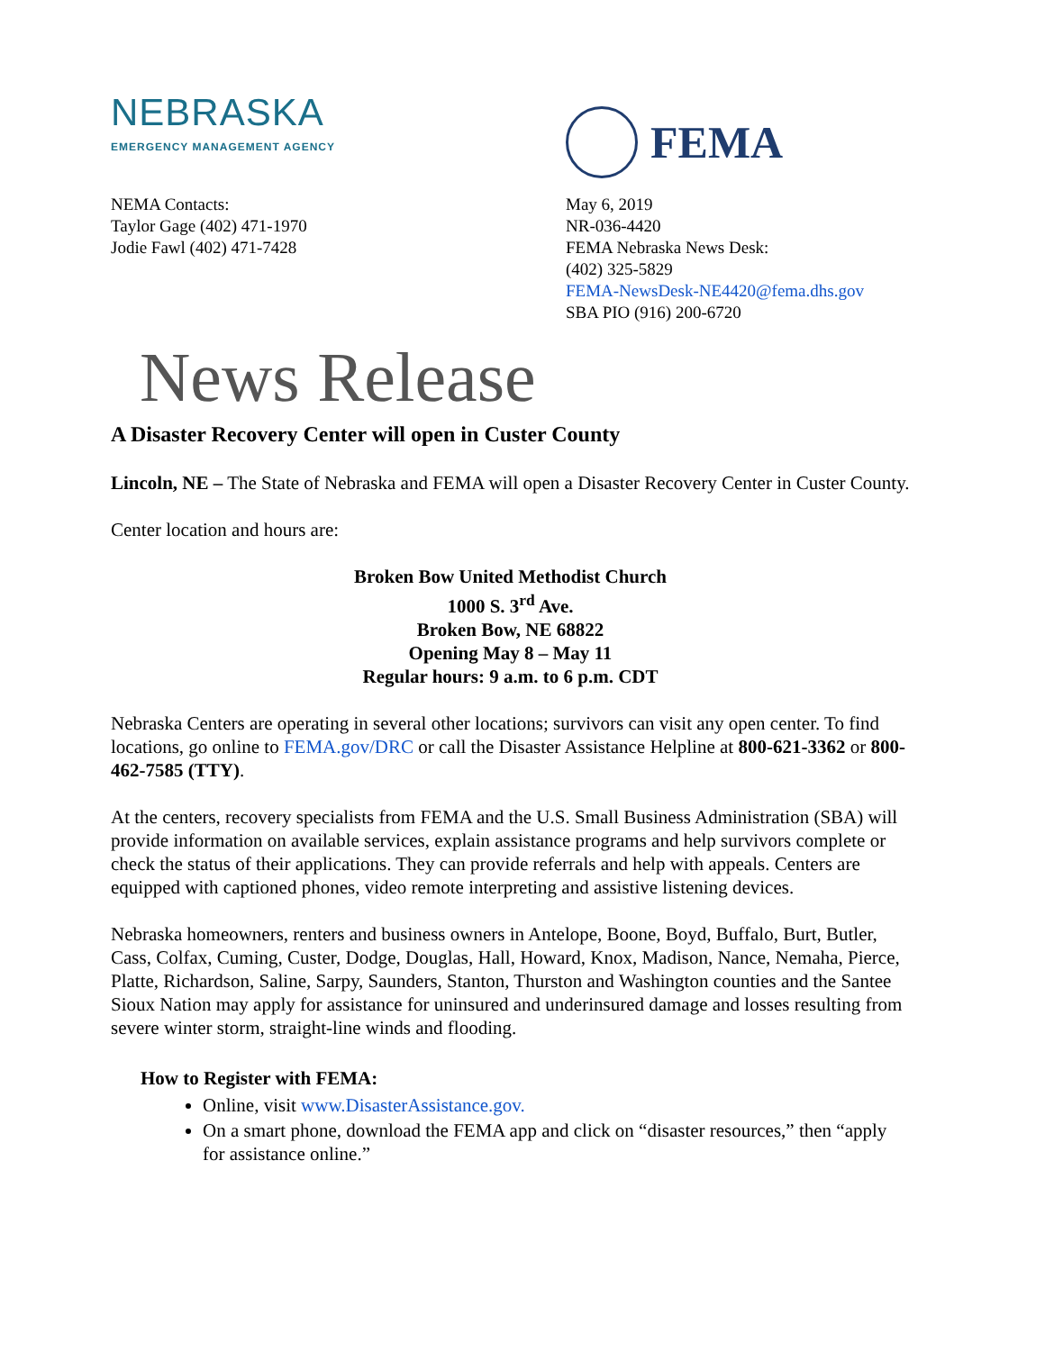NEBRASKA
EMERGENCY MANAGEMENT AGENCY
FEMA
NEMA Contacts:
Taylor Gage (402) 471-1970
Jodie Fawl (402) 471-7428
May 6, 2019
NR-036-4420
FEMA Nebraska News Desk:
(402) 325-5829
FEMA-NewsDesk-NE4420@fema.dhs.gov
SBA PIO (916) 200-6720
News Release
A Disaster Recovery Center will open in Custer County
Lincoln, NE – The State of Nebraska and FEMA will open a Disaster Recovery Center in Custer County.
Center location and hours are:
Broken Bow United Methodist Church
1000 S. 3<sup>rd</sup> Ave.
Broken Bow, NE 68822
Opening May 8 – May 11
Regular hours: 9 a.m. to 6 p.m. CDT
Nebraska Centers are operating in several other locations; survivors can visit any open center. To find locations, go online to FEMA.gov/DRC or call the Disaster Assistance Helpline at 800-621-3362 or 800-462-7585 (TTY).
At the centers, recovery specialists from FEMA and the U.S. Small Business Administration (SBA) will provide information on available services, explain assistance programs and help survivors complete or check the status of their applications. They can provide referrals and help with appeals. Centers are equipped with captioned phones, video remote interpreting and assistive listening devices.
Nebraska homeowners, renters and business owners in Antelope, Boone, Boyd, Buffalo, Burt, Butler, Cass, Colfax, Cuming, Custer, Dodge, Douglas, Hall, Howard, Knox, Madison, Nance, Nemaha, Pierce, Platte, Richardson, Saline, Sarpy, Saunders, Stanton, Thurston and Washington counties and the Santee Sioux Nation may apply for assistance for uninsured and underinsured damage and losses resulting from severe winter storm, straight-line winds and flooding.
How to Register with FEMA:
Online, visit www.DisasterAssistance.gov.
On a smart phone, download the FEMA app and click on “disaster resources,” then “apply for assistance online.”